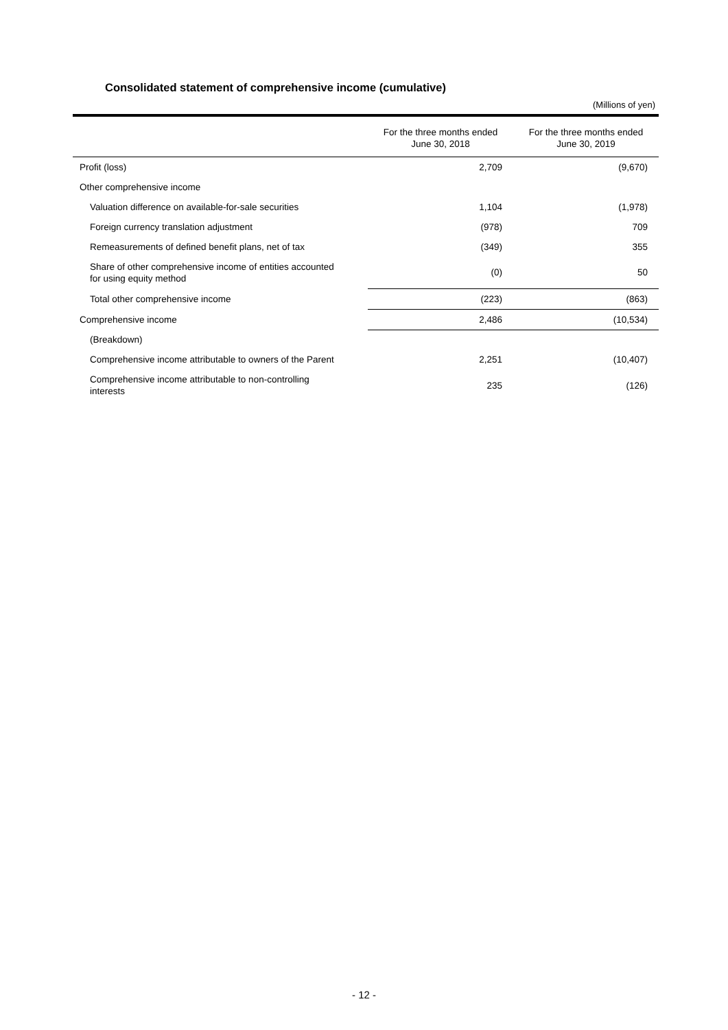Consolidated statement of comprehensive income (cumulative)
(Millions of yen)
| | For the three months ended June 30, 2018 | For the three months ended June 30, 2019 |
| --- | --- | --- |
| Profit (loss) | 2,709 | (9,670) |
| Other comprehensive income | | |
| Valuation difference on available-for-sale securities | 1,104 | (1,978) |
| Foreign currency translation adjustment | (978) | 709 |
| Remeasurements of defined benefit plans, net of tax | (349) | 355 |
| Share of other comprehensive income of entities accounted for using equity method | (0) | 50 |
| Total other comprehensive income | (223) | (863) |
| Comprehensive income | 2,486 | (10,534) |
| (Breakdown) | | |
| Comprehensive income attributable to owners of the Parent | 2,251 | (10,407) |
| Comprehensive income attributable to non-controlling interests | 235 | (126) |
- 12 -